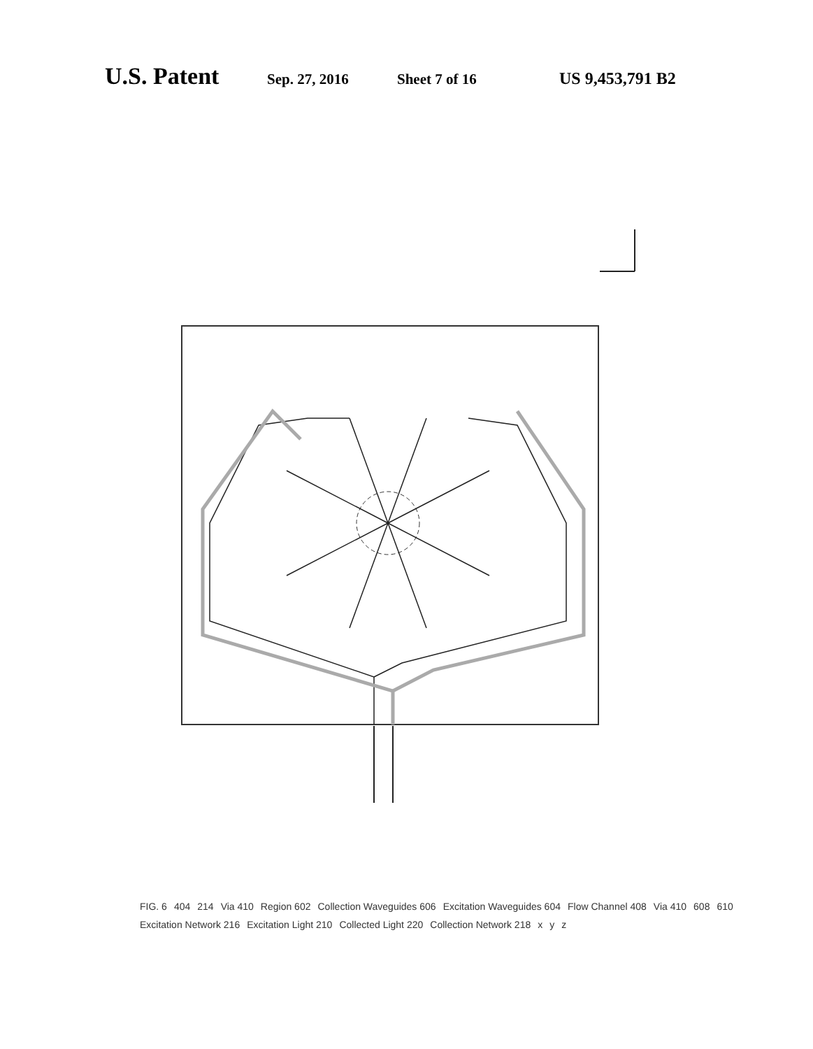U.S. Patent
Sep. 27, 2016 Sheet 7 of 16 US 9,453,791 B2
FIG. 6 404 214 Via 410 Region 602 Collection Waveguides 606 Excitation Waveguides 604 Flow Channel 408 Via 410 608 610 Excitation Network 216 Excitation Light 210 Collected Light 220 Collection Network 218 x y z